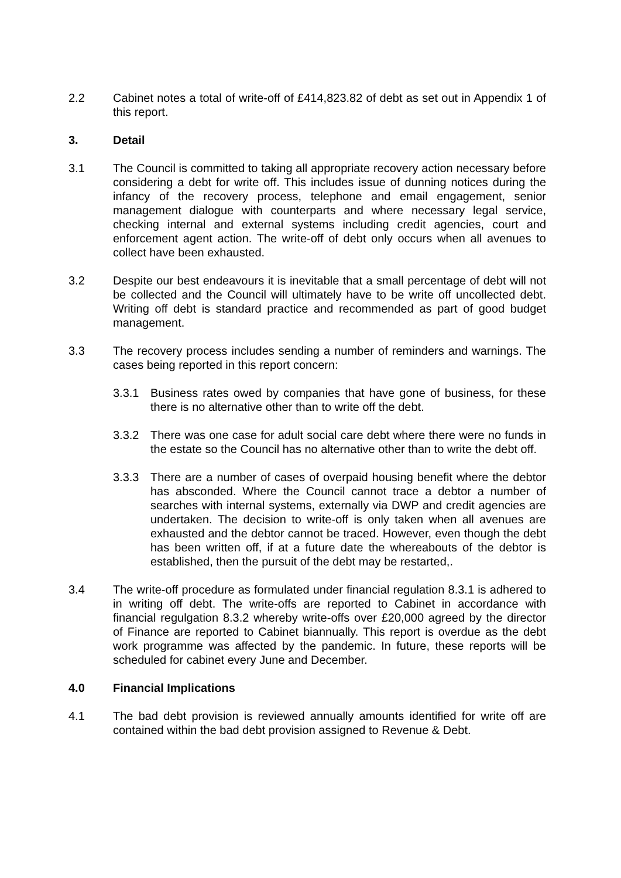2.2 Cabinet notes a total of write-off of £414,823.82 of debt as set out in Appendix 1 of this report.
3. Detail
3.1 The Council is committed to taking all appropriate recovery action necessary before considering a debt for write off. This includes issue of dunning notices during the infancy of the recovery process, telephone and email engagement, senior management dialogue with counterparts and where necessary legal service, checking internal and external systems including credit agencies, court and enforcement agent action. The write-off of debt only occurs when all avenues to collect have been exhausted.
3.2 Despite our best endeavours it is inevitable that a small percentage of debt will not be collected and the Council will ultimately have to be write off uncollected debt. Writing off debt is standard practice and recommended as part of good budget management.
3.3 The recovery process includes sending a number of reminders and warnings. The cases being reported in this report concern:
3.3.1 Business rates owed by companies that have gone of business, for these there is no alternative other than to write off the debt.
3.3.2 There was one case for adult social care debt where there were no funds in the estate so the Council has no alternative other than to write the debt off.
3.3.3 There are a number of cases of overpaid housing benefit where the debtor has absconded. Where the Council cannot trace a debtor a number of searches with internal systems, externally via DWP and credit agencies are undertaken. The decision to write-off is only taken when all avenues are exhausted and the debtor cannot be traced. However, even though the debt has been written off, if at a future date the whereabouts of the debtor is established, then the pursuit of the debt may be restarted,.
3.4 The write-off procedure as formulated under financial regulation 8.3.1 is adhered to in writing off debt. The write-offs are reported to Cabinet in accordance with financial regulgation 8.3.2 whereby write-offs over £20,000 agreed by the director of Finance are reported to Cabinet biannually. This report is overdue as the debt work programme was affected by the pandemic. In future, these reports will be scheduled for cabinet every June and December.
4.0 Financial Implications
4.1 The bad debt provision is reviewed annually amounts identified for write off are contained within the bad debt provision assigned to Revenue & Debt.